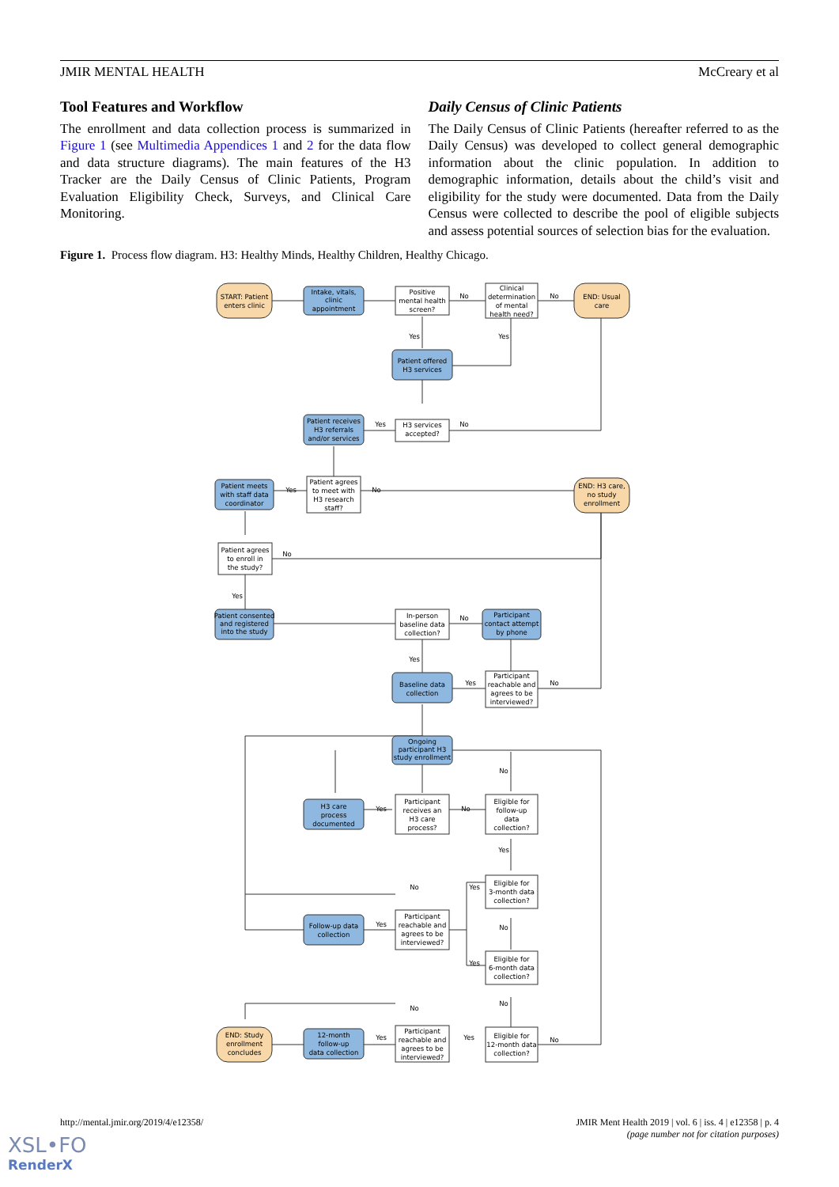JMIR MENTAL HEALTH McCreary et al
Tool Features and Workflow
The enrollment and data collection process is summarized in Figure 1 (see Multimedia Appendices 1 and 2 for the data flow and data structure diagrams). The main features of the H3 Tracker are the Daily Census of Clinic Patients, Program Evaluation Eligibility Check, Surveys, and Clinical Care Monitoring.
Daily Census of Clinic Patients
The Daily Census of Clinic Patients (hereafter referred to as the Daily Census) was developed to collect general demographic information about the clinic population. In addition to demographic information, details about the child’s visit and eligibility for the study were documented. Data from the Daily Census were collected to describe the pool of eligible subjects and assess potential sources of selection bias for the evaluation.
Figure 1. Process flow diagram. H3: Healthy Minds, Healthy Children, Healthy Chicago.
START: Patient
enters clinic
Intake, vitals,
clinic
appointment
Positive
mental health
screen?
Clinical
determination
of mental
health need?
END: Usual
care
No
No
Yes
Yes
Patient offered
H3 services
Patient receives
H3 referrals
and/or services
H3 services
accepted?
Yes
No
Patient meets
with staff data
coordinator
Patient agrees
to meet with
H3 research
staff?
Yes
No
END: H3 care,
no study
enrollment
Patient agrees
to enroll in
the study?
No
Yes
Patient consented
and registered
into the study
In-person
baseline data
collection?
No
Participant
contact attempt
by phone
Yes
Baseline data
collection
Participant
reachable and
agrees to be
interviewed?
Yes
No
Ongoing
participant H3
study enrollment
No
H3 care
process
documented
Participant
receives an
H3 care
process?
Yes
No
Eligible for
follow-up
data
collection?
Yes
No
Yes
Eligible for
3-month data
collection?
No
Follow-up data
collection
Yes
Participant
reachable and
agrees to be
interviewed?
Eligible for
6-month data
collection?
Yes
No
END: Study
enrollment
concludes
12-month
follow-up
data collection
No
Yes
Yes
No
Participant
reachable and
agrees to be
interviewed?
Eligible for
12-month data
collection?
http://mental.jmir.org/2019/4/e12358/ JMIR Ment Health 2019 | vol. 6 | iss. 4 | e12358 | p. 4
(page number not for citation purposes)
XSL•FO
RenderX